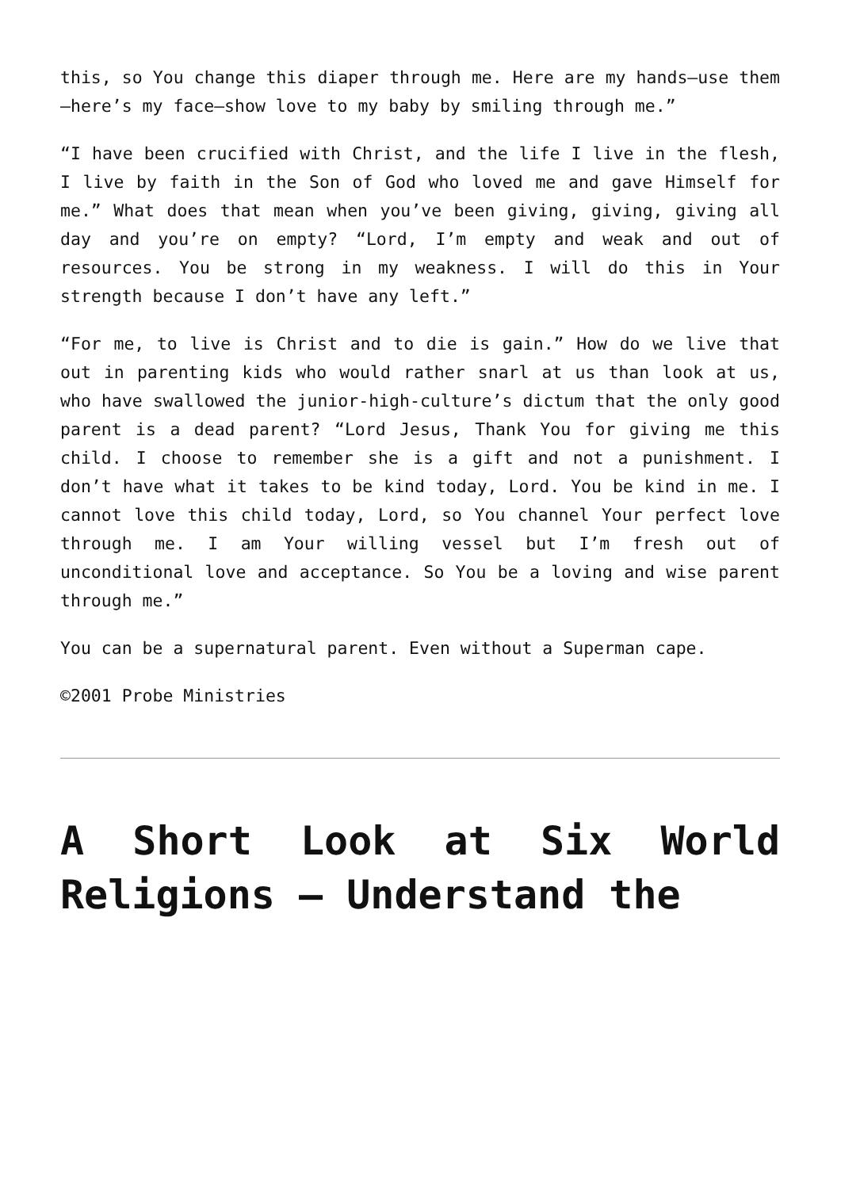this, so You change this diaper through me. Here are my hands—use them—here’s my face—show love to my baby by smiling through me.”
“I have been crucified with Christ, and the life I live in the flesh, I live by faith in the Son of God who loved me and gave Himself for me.” What does that mean when you’ve been giving, giving, giving all day and you’re on empty? “Lord, I’m empty and weak and out of resources. You be strong in my weakness. I will do this in Your strength because I don’t have any left.”
“For me, to live is Christ and to die is gain.” How do we live that out in parenting kids who would rather snarl at us than look at us, who have swallowed the junior-high-culture’s dictum that the only good parent is a dead parent? “Lord Jesus, Thank You for giving me this child. I choose to remember she is a gift and not a punishment. I don’t have what it takes to be kind today, Lord. You be kind in me. I cannot love this child today, Lord, so You channel Your perfect love through me. I am Your willing vessel but I’m fresh out of unconditional love and acceptance. So You be a loving and wise parent through me.”
You can be a supernatural parent. Even without a Superman cape.
©2001 Probe Ministries
A Short Look at Six World Religions – Understand the